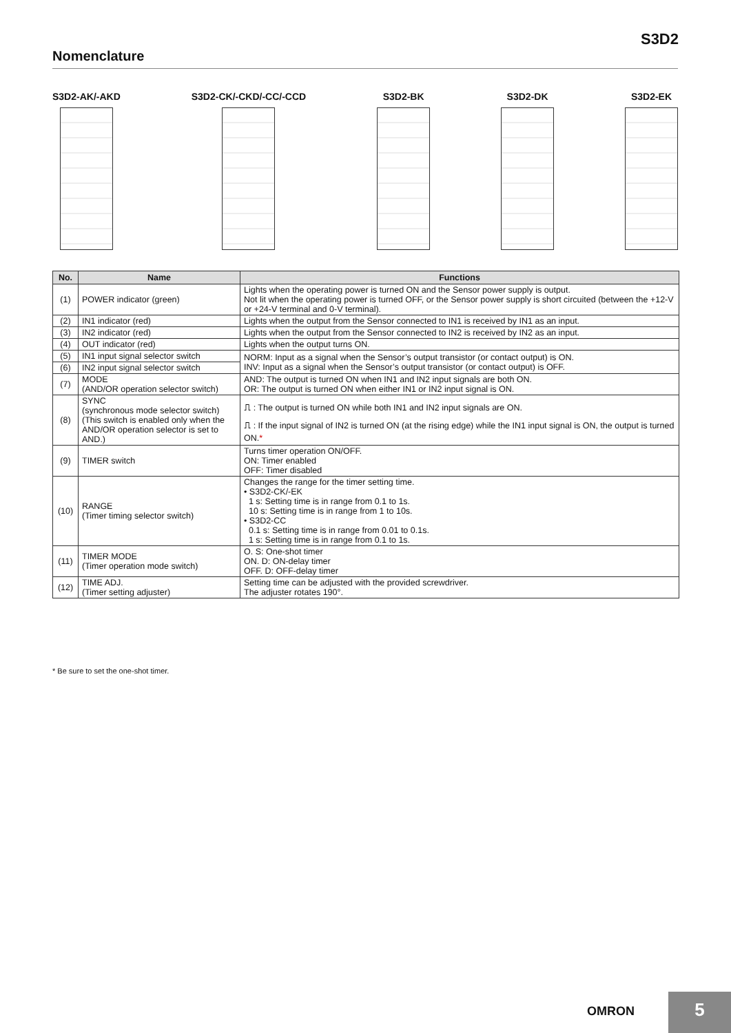S3D2
Nomenclature
S3D2-AK/-AKD S3D2-CK/-CKD/-CC/-CCD S3D2-BK S3D2-DK S3D2-EK
| No. | Name | Functions |
| --- | --- | --- |
| (1) | POWER indicator (green) | Lights when the operating power is turned ON and the Sensor power supply is output. Not lit when the operating power is turned OFF, or the Sensor power supply is short circuited (between the +12-V or +24-V terminal and 0-V terminal). |
| (2) | IN1 indicator (red) | Lights when the output from the Sensor connected to IN1 is received by IN1 as an input. |
| (3) | IN2 indicator (red) | Lights when the output from the Sensor connected to IN2 is received by IN2 as an input. |
| (4) | OUT indicator (red) | Lights when the output turns ON. |
| (5) | IN1 input signal selector switch | NORM: Input as a signal when the Sensor’s output transistor (or contact output) is ON. INV: Input as a signal when the Sensor’s output transistor (or contact output) is OFF. |
| (6) | IN2 input signal selector switch | |
| (7) | MODE (AND/OR operation selector switch) | AND: The output is turned ON when IN1 and IN2 input signals are both ON. OR: The output is turned ON when either IN1 or IN2 input signal is ON. |
| (8) | SYNC (synchronous mode selector switch) (This switch is enabled only when the AND/OR operation selector is set to AND.) | ⎍ : The output is turned ON while both IN1 and IN2 input signals are ON. ⎍ : If the input signal of IN2 is turned ON (at the rising edge) while the IN1 input signal is ON, the output is turned ON. * |
| (9) | TIMER switch | Turns timer operation ON/OFF. ON: Timer enabled OFF: Timer disabled |
| (10) | RANGE (Timer timing selector switch) | Changes the range for the timer setting time. • S3D2-CK/-EK 1 s: Setting time is in range from 0.1 to 1s. 10 s: Setting time is in range from 1 to 10s. • S3D2-CC 0.1 s: Setting time is in range from 0.01 to 0.1s. 1 s: Setting time is in range from 0.1 to 1s. |
| (11) | TIMER MODE (Timer operation mode switch) | O. S: One-shot timer ON. D: ON-delay timer OFF. D: OFF-delay timer |
| (12) | TIME ADJ. (Timer setting adjuster) | Setting time can be adjusted with the provided screwdriver. The adjuster rotates 190°. |
* Be sure to set the one-shot timer.
OMRON 5